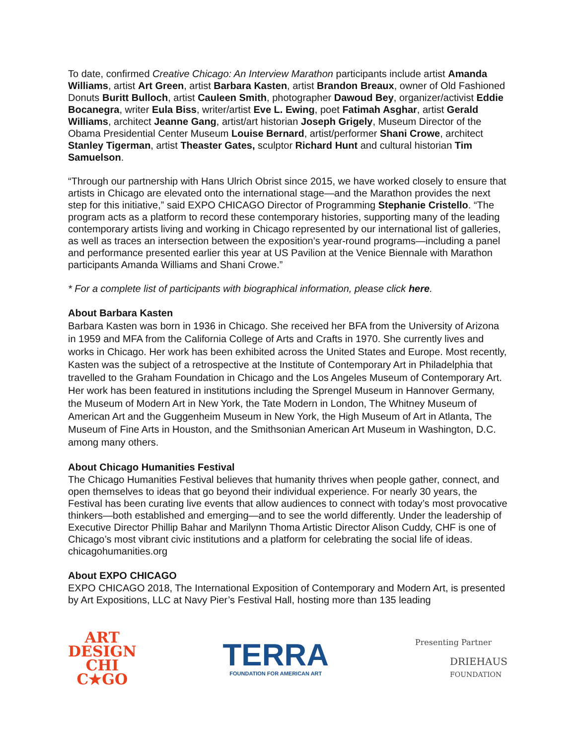To date, confirmed Creative Chicago: An Interview Marathon participants include artist Amanda Williams, artist Art Green, artist Barbara Kasten, artist Brandon Breaux, owner of Old Fashioned Donuts Buritt Bulloch, artist Cauleen Smith, photographer Dawoud Bey, organizer/activist Eddie Bocanegra, writer Eula Biss, writer/artist Eve L. Ewing, poet Fatimah Asghar, artist Gerald Williams, architect Jeanne Gang, artist/art historian Joseph Grigely, Museum Director of the Obama Presidential Center Museum Louise Bernard, artist/performer Shani Crowe, architect Stanley Tigerman, artist Theaster Gates, sculptor Richard Hunt and cultural historian Tim Samuelson.
“Through our partnership with Hans Ulrich Obrist since 2015, we have worked closely to ensure that artists in Chicago are elevated onto the international stage—and the Marathon provides the next step for this initiative,” said EXPO CHICAGO Director of Programming Stephanie Cristello. “The program acts as a platform to record these contemporary histories, supporting many of the leading contemporary artists living and working in Chicago represented by our international list of galleries, as well as traces an intersection between the exposition’s year-round programs—including a panel and performance presented earlier this year at US Pavilion at the Venice Biennale with Marathon participants Amanda Williams and Shani Crowe.”
* For a complete list of participants with biographical information, please click here.
About Barbara Kasten
Barbara Kasten was born in 1936 in Chicago. She received her BFA from the University of Arizona in 1959 and MFA from the California College of Arts and Crafts in 1970. She currently lives and works in Chicago. Her work has been exhibited across the United States and Europe. Most recently, Kasten was the subject of a retrospective at the Institute of Contemporary Art in Philadelphia that travelled to the Graham Foundation in Chicago and the Los Angeles Museum of Contemporary Art. Her work has been featured in institutions including the Sprengel Museum in Hannover Germany, the Museum of Modern Art in New York, the Tate Modern in London, The Whitney Museum of American Art and the Guggenheim Museum in New York, the High Museum of Art in Atlanta, The Museum of Fine Arts in Houston, and the Smithsonian American Art Museum in Washington, D.C. among many others.
About Chicago Humanities Festival
The Chicago Humanities Festival believes that humanity thrives when people gather, connect, and open themselves to ideas that go beyond their individual experience. For nearly 30 years, the Festival has been curating live events that allow audiences to connect with today’s most provocative thinkers—both established and emerging—and to see the world differently. Under the leadership of Executive Director Phillip Bahar and Marilynn Thoma Artistic Director Alison Cuddy, CHF is one of Chicago’s most vibrant civic institutions and a platform for celebrating the social life of ideas. chicagohumanities.org
About EXPO CHICAGO
EXPO CHICAGO 2018, The International Exposition of Contemporary and Modern Art, is presented by Art Expositions, LLC at Navy Pier’s Festival Hall, hosting more than 135 leading
ART
DESIGN
CHI
C★GO
TERRA
FOUNDATION FOR AMERICAN ART
Presenting Partner
DRIEHAUS
FOUNDATION